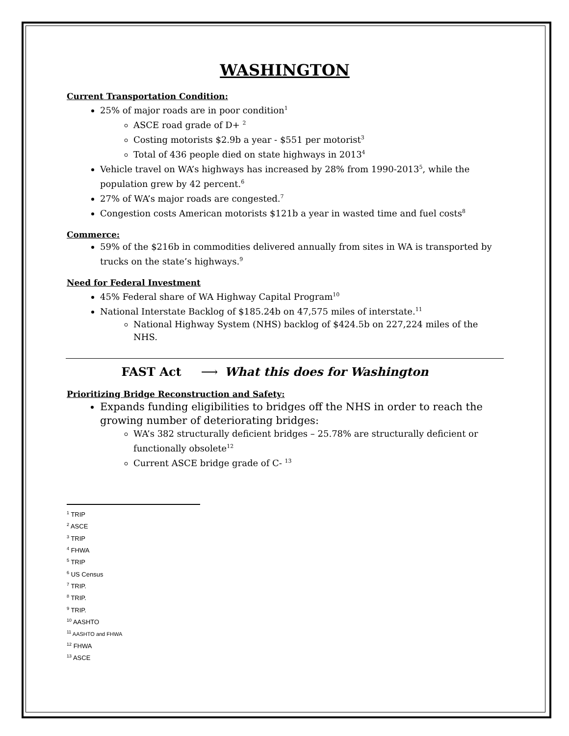WASHINGTON
Current Transportation Condition:
25% of major roads are in poor condition<sup>1</sup>
ASCE road grade of D+ <sup>2</sup>
Costing motorists $2.9b a year - $551 per motorist<sup>3</sup>
Total of 436 people died on state highways in 2013<sup>4</sup>
Vehicle travel on WA’s highways has increased by 28% from 1990-2013<sup>5</sup>, while the population grew by 42 percent.<sup>6</sup>
27% of WA’s major roads are congested.<sup>7</sup>
Congestion costs American motorists $121b a year in wasted time and fuel costs<sup>8</sup>
Commerce:
59% of the $216b in commodities delivered annually from sites in WA is transported by trucks on the state’s highways.<sup>9</sup>
Need for Federal Investment
45% Federal share of WA Highway Capital Program<sup>10</sup>
National Interstate Backlog of $185.24b on 47,575 miles of interstate.<sup>11</sup>
National Highway System (NHS) backlog of $424.5b on 227,224 miles of the NHS.
FAST Act ⟶ What this does for Washington
Prioritizing Bridge Reconstruction and Safety:
Expands funding eligibilities to bridges off the NHS in order to reach the growing number of deteriorating bridges:
WA’s 382 structurally deficient bridges – 25.78% are structurally deficient or functionally obsolete<sup>12</sup>
Current ASCE bridge grade of C- <sup>13</sup>
<sup>1</sup> TRIP
<sup>2</sup> ASCE
<sup>3</sup> TRIP
<sup>4</sup> FHWA
<sup>5</sup> TRIP
<sup>6</sup> US Census
<sup>7</sup> TRIP.
<sup>8</sup> TRIP.
<sup>9</sup> TRIP.
<sup>10</sup> AASHTO
<sup>11</sup> AASHTO and FHWA
<sup>12</sup> FHWA
<sup>13</sup> ASCE